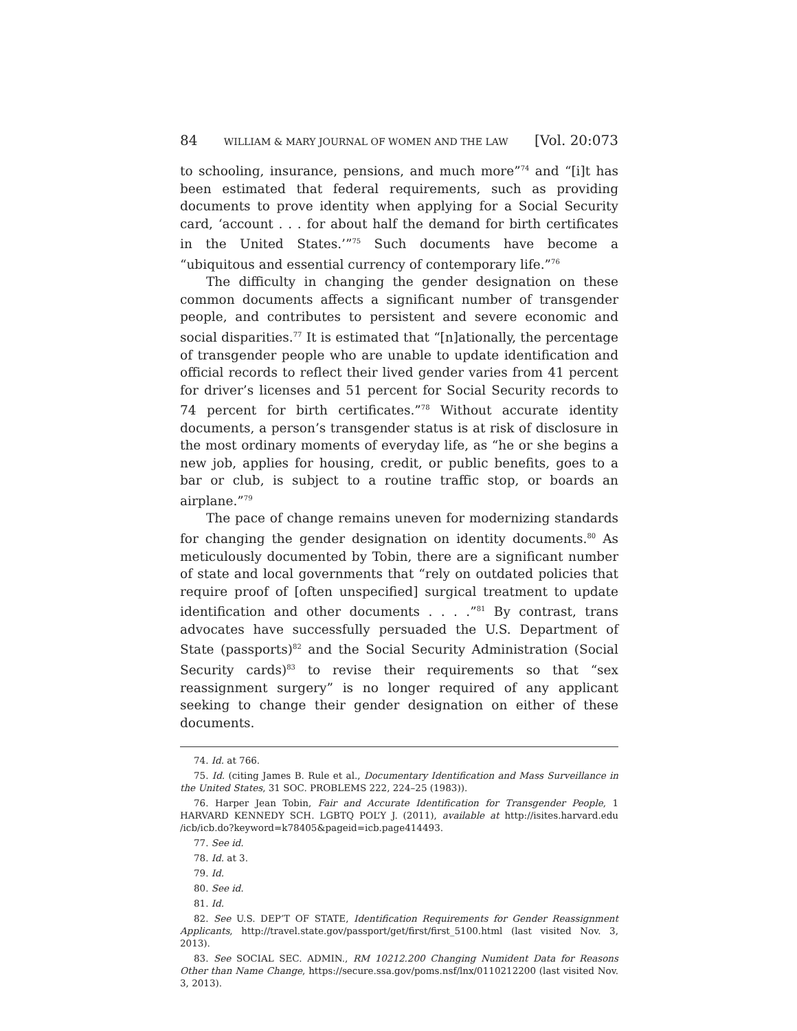84 WILLIAM & MARY JOURNAL OF WOMEN AND THE LAW [Vol. 20:073
to schooling, insurance, pensions, and much more”<sup>74</sup> and “[i]t has been estimated that federal requirements, such as providing documents to prove identity when applying for a Social Security card, ‘account . . . for about half the demand for birth certificates in the United States.’”<sup>75</sup> Such documents have become a “ubiquitous and essential currency of contemporary life.”<sup>76</sup>
The difficulty in changing the gender designation on these common documents affects a significant number of transgender people, and contributes to persistent and severe economic and social disparities.<sup>77</sup> It is estimated that “[n]ationally, the percentage of transgender people who are unable to update identification and official records to reflect their lived gender varies from 41 percent for driver’s licenses and 51 percent for Social Security records to 74 percent for birth certificates.”<sup>78</sup> Without accurate identity documents, a person’s transgender status is at risk of disclosure in the most ordinary moments of everyday life, as “he or she begins a new job, applies for housing, credit, or public benefits, goes to a bar or club, is subject to a routine traffic stop, or boards an airplane.”<sup>79</sup>
The pace of change remains uneven for modernizing standards for changing the gender designation on identity documents.<sup>80</sup> As meticulously documented by Tobin, there are a significant number of state and local governments that “rely on outdated policies that require proof of [often unspecified] surgical treatment to update identification and other documents . . . .”<sup>81</sup> By contrast, trans advocates have successfully persuaded the U.S. Department of State (passports)<sup>82</sup> and the Social Security Administration (Social Security cards)<sup>83</sup> to revise their requirements so that “sex reassignment surgery” is no longer required of any applicant seeking to change their gender designation on either of these documents.
74. Id. at 766.
75. Id. (citing James B. Rule et al., Documentary Identification and Mass Surveillance in the United States, 31 SOC. PROBLEMS 222, 224–25 (1983)).
76. Harper Jean Tobin, Fair and Accurate Identification for Transgender People, 1 HARVARD KENNEDY SCH. LGBTQ POL’Y J. (2011), available at http://isites.harvard.edu /icb/icb.do?keyword=k78405&pageid=icb.page414493.
77. See id.
78. Id. at 3.
79. Id.
80. See id.
81. Id.
82. See U.S. DEP’T OF STATE, Identification Requirements for Gender Reassignment Applicants, http://travel.state.gov/passport/get/first/first_5100.html (last visited Nov. 3, 2013).
83. See SOCIAL SEC. ADMIN., RM 10212.200 Changing Numident Data for Reasons Other than Name Change, https://secure.ssa.gov/poms.nsf/lnx/0110212200 (last visited Nov. 3, 2013).